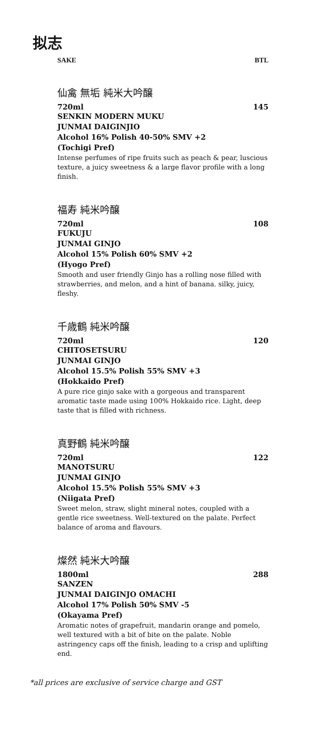拟志
SAKE BTL
仙禽 無垢 純米大吟醸
720ml 145
SENKIN MODERN MUKU
JUNMAI DAIGINJIO
Alcohol 16% Polish 40-50% SMV +2
(Tochigi Pref)
Intense perfumes of ripe fruits such as peach & pear, luscious texture, a juicy sweetness & a large flavor profile with a long finish.
福寿 純米吟醸
720ml 108
FUKUJU
JUNMAI GINJO
Alcohol 15% Polish 60% SMV +2
(Hyogo Pref)
Smooth and user friendly Ginjo has a rolling nose filled with strawberries, and melon, and a hint of banana. silky, juicy, fleshy.
千歳鶴 純米吟醸
720ml 120
CHITOSETSURU
JUNMAI GINJO
Alcohol 15.5% Polish 55% SMV +3
(Hokkaido Pref)
A pure rice ginjo sake with a gorgeous and transparent aromatic taste made using 100% Hokkaido rice. Light, deep taste that is filled with richness.
真野鶴 純米吟醸
720ml 122
MANOTSURU
JUNMAI GINJO
Alcohol 15.5% Polish 55% SMV +3
(Niigata Pref)
Sweet melon, straw, slight mineral notes, coupled with a gentle rice sweetness. Well-textured on the palate. Perfect balance of aroma and flavours.
燦然 純米大吟醸
1800ml 288
SANZEN
JUNMAI DAIGINJO OMACHI
Alcohol 17% Polish 50% SMV -5
(Okayama Pref)
Aromatic notes of grapefruit, mandarin orange and pomelo, well textured with a bit of bite on the palate. Noble astringency caps off the finish, leading to a crisp and uplifting end.
*all prices are exclusive of service charge and GST